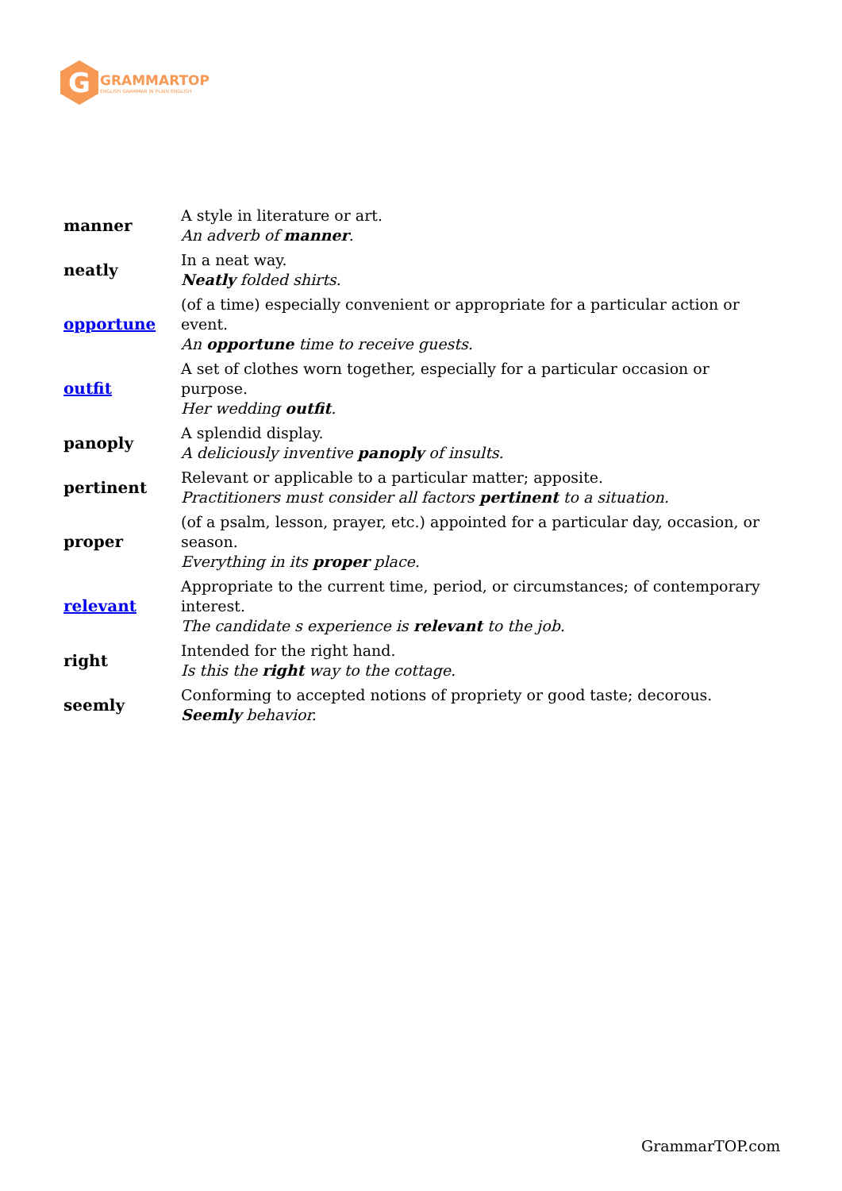G
GRAMMARTOP
ENGLISH GRAMMAR IN PLAIN ENGLISH
| manner | A style in literature or art. An adverb of manner . |
| neatly | In a neat way. Neatly folded shirts. |
| opportune | (of a time) especially convenient or appropriate for a particular action or event. An opportune time to receive guests. |
| outfit | A set of clothes worn together, especially for a particular occasion or purpose. Her wedding outfit . |
| panoply | A splendid display. A deliciously inventive panoply of insults. |
| pertinent | Relevant or applicable to a particular matter; apposite. Practitioners must consider all factors pertinent to a situation. |
| proper | (of a psalm, lesson, prayer, etc.) appointed for a particular day, occasion, or season. Everything in its proper place. |
| relevant | Appropriate to the current time, period, or circumstances; of contemporary interest. The candidate s experience is relevant to the job. |
| right | Intended for the right hand. Is this the right way to the cottage. |
| seemly | Conforming to accepted notions of propriety or good taste; decorous. Seemly behavior. |
GrammarTOP.com